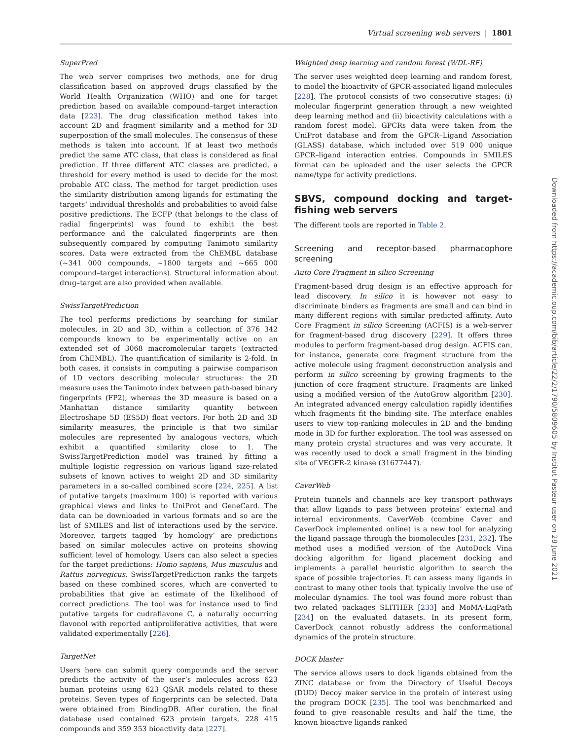Virtual screening web servers | 1801
SuperPred
The web server comprises two methods, one for drug classification based on approved drugs classified by the World Health Organization (WHO) and one for target prediction based on available compound–target interaction data [223]. The drug classification method takes into account 2D and fragment similarity and a method for 3D superposition of the small molecules. The consensus of these methods is taken into account. If at least two methods predict the same ATC class, that class is considered as final prediction. If three different ATC classes are predicted, a threshold for every method is used to decide for the most probable ATC class. The method for target prediction uses the similarity distribution among ligands for estimating the targets’ individual thresholds and probabilities to avoid false positive predictions. The ECFP (that belongs to the class of radial fingerprints) was found to exhibit the best performance and the calculated fingerprints are then subsequently compared by computing Tanimoto similarity scores. Data were extracted from the ChEMBL database (∼341 000 compounds, ∼1800 targets and ∼665 000 compound–target interactions). Structural information about drug–target are also provided when available.
SwissTargetPrediction
The tool performs predictions by searching for similar molecules, in 2D and 3D, within a collection of 376 342 compounds known to be experimentally active on an extended set of 3068 macromolecular targets (extracted from ChEMBL). The quantification of similarity is 2-fold. In both cases, it consists in computing a pairwise comparison of 1D vectors describing molecular structures: the 2D measure uses the Tanimoto index between path-based binary fingerprints (FP2), whereas the 3D measure is based on a Manhattan distance similarity quantity between Electroshape 5D (ES5D) float vectors. For both 2D and 3D similarity measures, the principle is that two similar molecules are represented by analogous vectors, which exhibit a quantified similarity close to 1. The SwissTargetPrediction model was trained by fitting a multiple logistic regression on various ligand size-related subsets of known actives to weight 2D and 3D similarity parameters in a so-called combined score [224, 225]. A list of putative targets (maximum 100) is reported with various graphical views and links to UniProt and GeneCard. The data can be downloaded in various formats and so are the list of SMILES and list of interactions used by the service. Moreover, targets tagged ‘by homology’ are predictions based on similar molecules active on proteins showing sufficient level of homology. Users can also select a species for the target predictions: Homo sapiens, Mus musculus and Rattus norvegicus. SwissTargetPrediction ranks the targets based on these combined scores, which are converted to probabilities that give an estimate of the likelihood of correct predictions. The tool was for instance used to find putative targets for cudraflavone C, a naturally occurring flavonol with reported antiproliferative activities, that were validated experimentally [226].
TargetNet
Users here can submit query compounds and the server predicts the activity of the user’s molecules across 623 human proteins using 623 QSAR models related to these proteins. Seven types of fingerprints can be selected. Data were obtained from BindingDB. After curation, the final database used contained 623 protein targets, 228 415 compounds and 359 353 bioactivity data [227].
Weighted deep learning and random forest (WDL-RF)
The server uses weighted deep learning and random forest, to model the bioactivity of GPCR-associated ligand molecules [228]. The protocol consists of two consecutive stages: (i) molecular fingerprint generation through a new weighted deep learning method and (ii) bioactivity calculations with a random forest model. GPCRs data were taken from the UniProt database and from the GPCR–Ligand Association (GLASS) database, which included over 519 000 unique GPCR–ligand interaction entries. Compounds in SMILES format can be uploaded and the user selects the GPCR name/type for activity predictions.
SBVS, compound docking and target-fishing web servers
The different tools are reported in Table 2.
Screening and receptor-based pharmacophore screening
Auto Core Fragment in silico Screening
Fragment-based drug design is an effective approach for lead discovery. In silico it is however not easy to discriminate binders as fragments are small and can bind in many different regions with similar predicted affinity. Auto Core Fragment in silico Screening (ACFIS) is a web-server for fragment-based drug discovery [229]. It offers three modules to perform fragment-based drug design. ACFIS can, for instance, generate core fragment structure from the active molecule using fragment deconstruction analysis and perform in silico screening by growing fragments to the junction of core fragment structure. Fragments are linked using a modified version of the AutoGrow algorithm [230]. An integrated advanced energy calculation rapidly identifies which fragments fit the binding site. The interface enables users to view top-ranking molecules in 2D and the binding mode in 3D for further exploration. The tool was assessed on many protein crystal structures and was very accurate. It was recently used to dock a small fragment in the binding site of VEGFR-2 kinase (31677447).
CaverWeb
Protein tunnels and channels are key transport pathways that allow ligands to pass between proteins’ external and internal environments. CaverWeb (combine Caver and CaverDock implemented online) is a new tool for analyzing the ligand passage through the biomolecules [231, 232]. The method uses a modified version of the AutoDock Vina docking algorithm for ligand placement docking and implements a parallel heuristic algorithm to search the space of possible trajectories. It can assess many ligands in contrast to many other tools that typically involve the use of molecular dynamics. The tool was found more robust than two related packages SLITHER [233] and MoMA-LigPath [234] on the evaluated datasets. In its present form, CaverDock cannot robustly address the conformational dynamics of the protein structure.
DOCK blaster
The service allows users to dock ligands obtained from the ZINC database or from the Directory of Useful Decoys (DUD) Decoy maker service in the protein of interest using the program DOCK [235]. The tool was benchmarked and found to give reasonable results and half the time, the known bioactive ligands ranked
Downloaded from https://academic.oup.com/bib/article/22/2/1790/5809605 by Institut Pasteur user on 28 June 2021